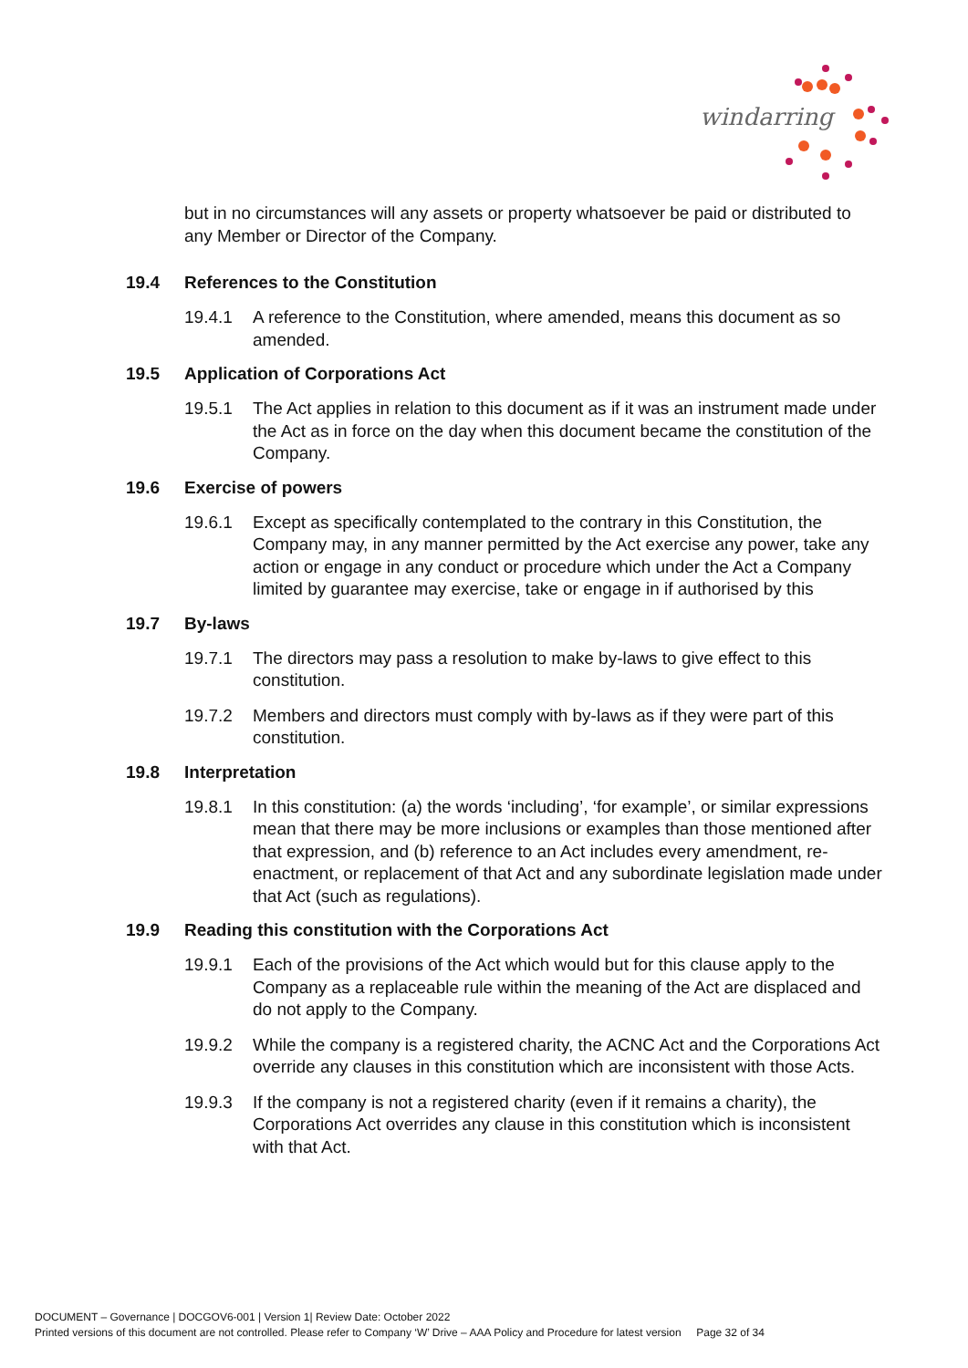windarring
but in no circumstances will any assets or property whatsoever be paid or distributed to any Member or Director of the Company.
19.4 References to the Constitution
19.4.1 A reference to the Constitution, where amended, means this document as so amended.
19.5 Application of Corporations Act
19.5.1 The Act applies in relation to this document as if it was an instrument made under the Act as in force on the day when this document became the constitution of the Company.
19.6 Exercise of powers
19.6.1 Except as specifically contemplated to the contrary in this Constitution, the Company may, in any manner permitted by the Act exercise any power, take any action or engage in any conduct or procedure which under the Act a Company limited by guarantee may exercise, take or engage in if authorised by this
19.7 By-laws
19.7.1 The directors may pass a resolution to make by-laws to give effect to this constitution.
19.7.2 Members and directors must comply with by-laws as if they were part of this constitution.
19.8 Interpretation
19.8.1 In this constitution: (a) the words ‘including’, ‘for example’, or similar expressions mean that there may be more inclusions or examples than those mentioned after that expression, and (b) reference to an Act includes every amendment, re-enactment, or replacement of that Act and any subordinate legislation made under that Act (such as regulations).
19.9 Reading this constitution with the Corporations Act
19.9.1 Each of the provisions of the Act which would but for this clause apply to the Company as a replaceable rule within the meaning of the Act are displaced and do not apply to the Company.
19.9.2 While the company is a registered charity, the ACNC Act and the Corporations Act override any clauses in this constitution which are inconsistent with those Acts.
19.9.3 If the company is not a registered charity (even if it remains a charity), the Corporations Act overrides any clause in this constitution which is inconsistent with that Act.
DOCUMENT – Governance | DOCGOV6-001 | Version 1| Review Date: October 2022
Printed versions of this document are not controlled. Please refer to Company ‘W’ Drive – AAA Policy and Procedure for latest version Page 32 of 34